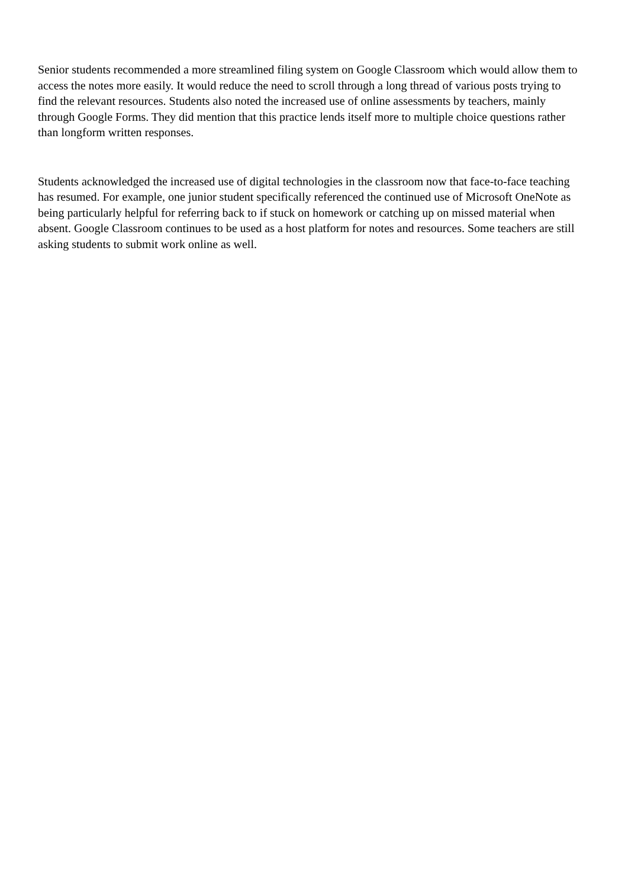Senior students recommended a more streamlined filing system on Google Classroom which would allow them to access the notes more easily. It would reduce the need to scroll through a long thread of various posts trying to find the relevant resources. Students also noted the increased use of online assessments by teachers, mainly through Google Forms. They did mention that this practice lends itself more to multiple choice questions rather than longform written responses.
Students acknowledged the increased use of digital technologies in the classroom now that face-to-face teaching has resumed. For example, one junior student specifically referenced the continued use of Microsoft OneNote as being particularly helpful for referring back to if stuck on homework or catching up on missed material when absent. Google Classroom continues to be used as a host platform for notes and resources. Some teachers are still asking students to submit work online as well.